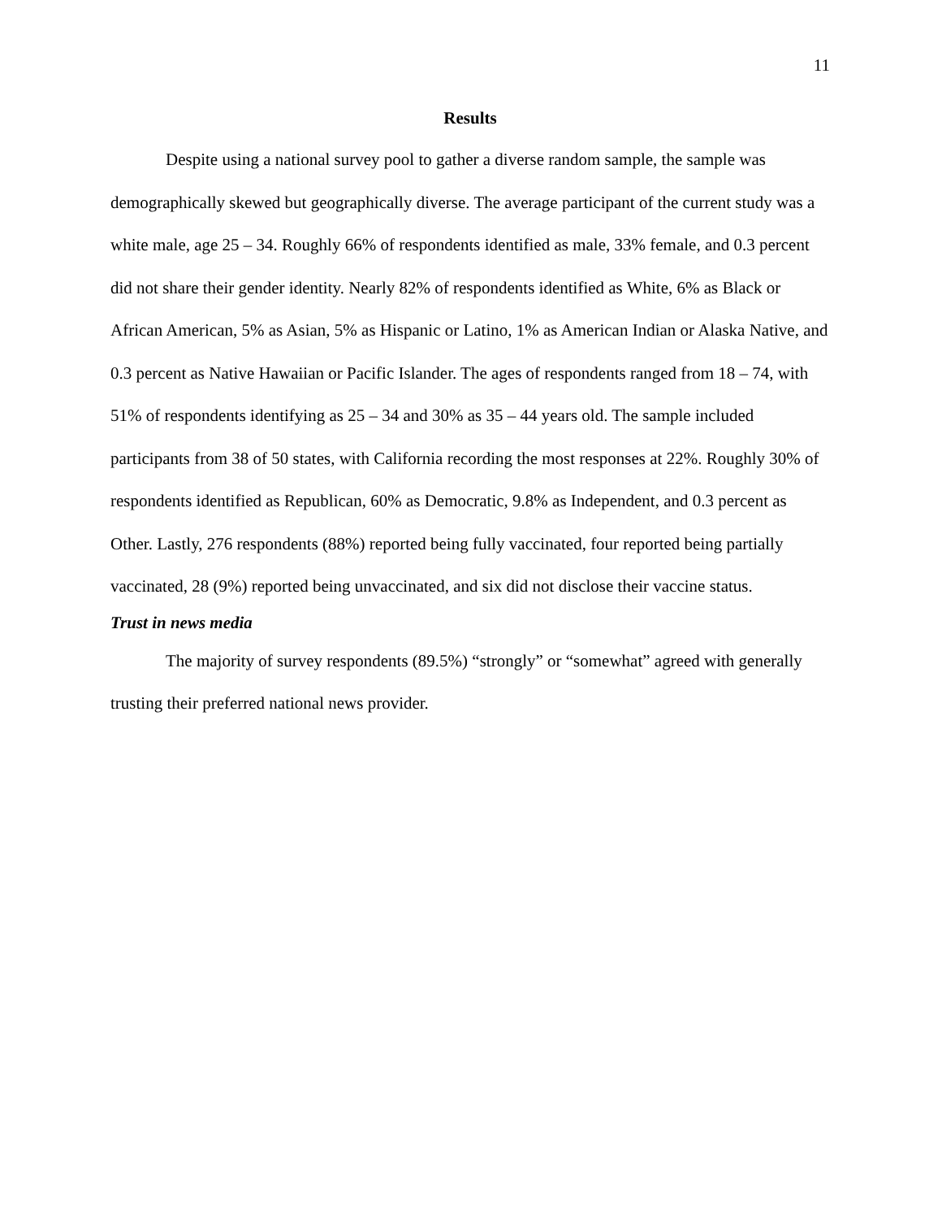11
Results
Despite using a national survey pool to gather a diverse random sample, the sample was demographically skewed but geographically diverse. The average participant of the current study was a white male, age 25 – 34. Roughly 66% of respondents identified as male, 33% female, and 0.3 percent did not share their gender identity. Nearly 82% of respondents identified as White, 6% as Black or African American, 5% as Asian, 5% as Hispanic or Latino, 1% as American Indian or Alaska Native, and 0.3 percent as Native Hawaiian or Pacific Islander. The ages of respondents ranged from 18 – 74, with 51% of respondents identifying as 25 – 34 and 30% as 35 – 44 years old. The sample included participants from 38 of 50 states, with California recording the most responses at 22%. Roughly 30% of respondents identified as Republican, 60% as Democratic, 9.8% as Independent, and 0.3 percent as Other. Lastly, 276 respondents (88%) reported being fully vaccinated, four reported being partially vaccinated, 28 (9%) reported being unvaccinated, and six did not disclose their vaccine status.
Trust in news media
The majority of survey respondents (89.5%) “strongly” or “somewhat” agreed with generally trusting their preferred national news provider.